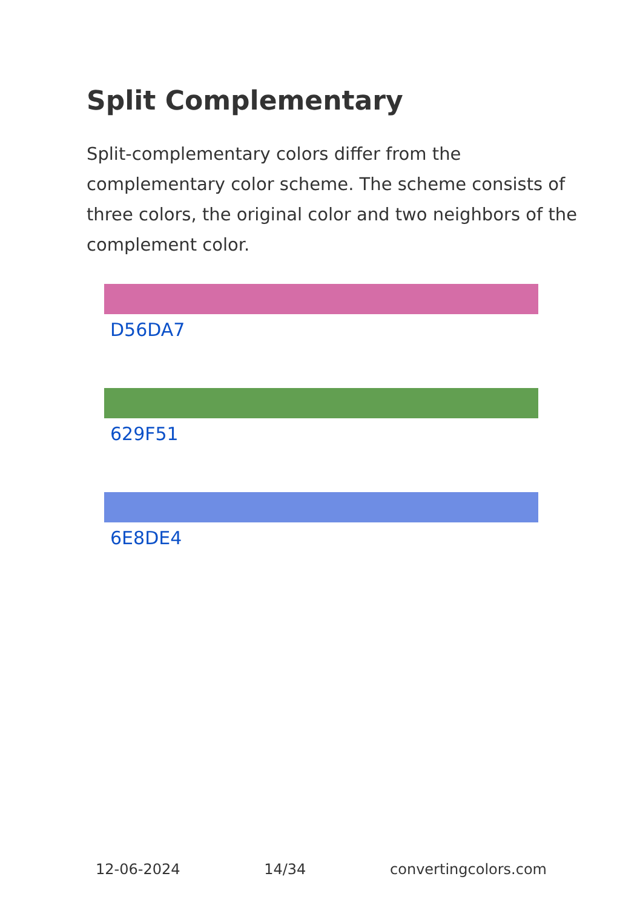Split Complementary
Split-complementary colors differ from the complementary color scheme. The scheme consists of three colors, the original color and two neighbors of the complement color.
D56DA7
629F51
6E8DE4
12-06-2024 14/34 convertingcolors.com